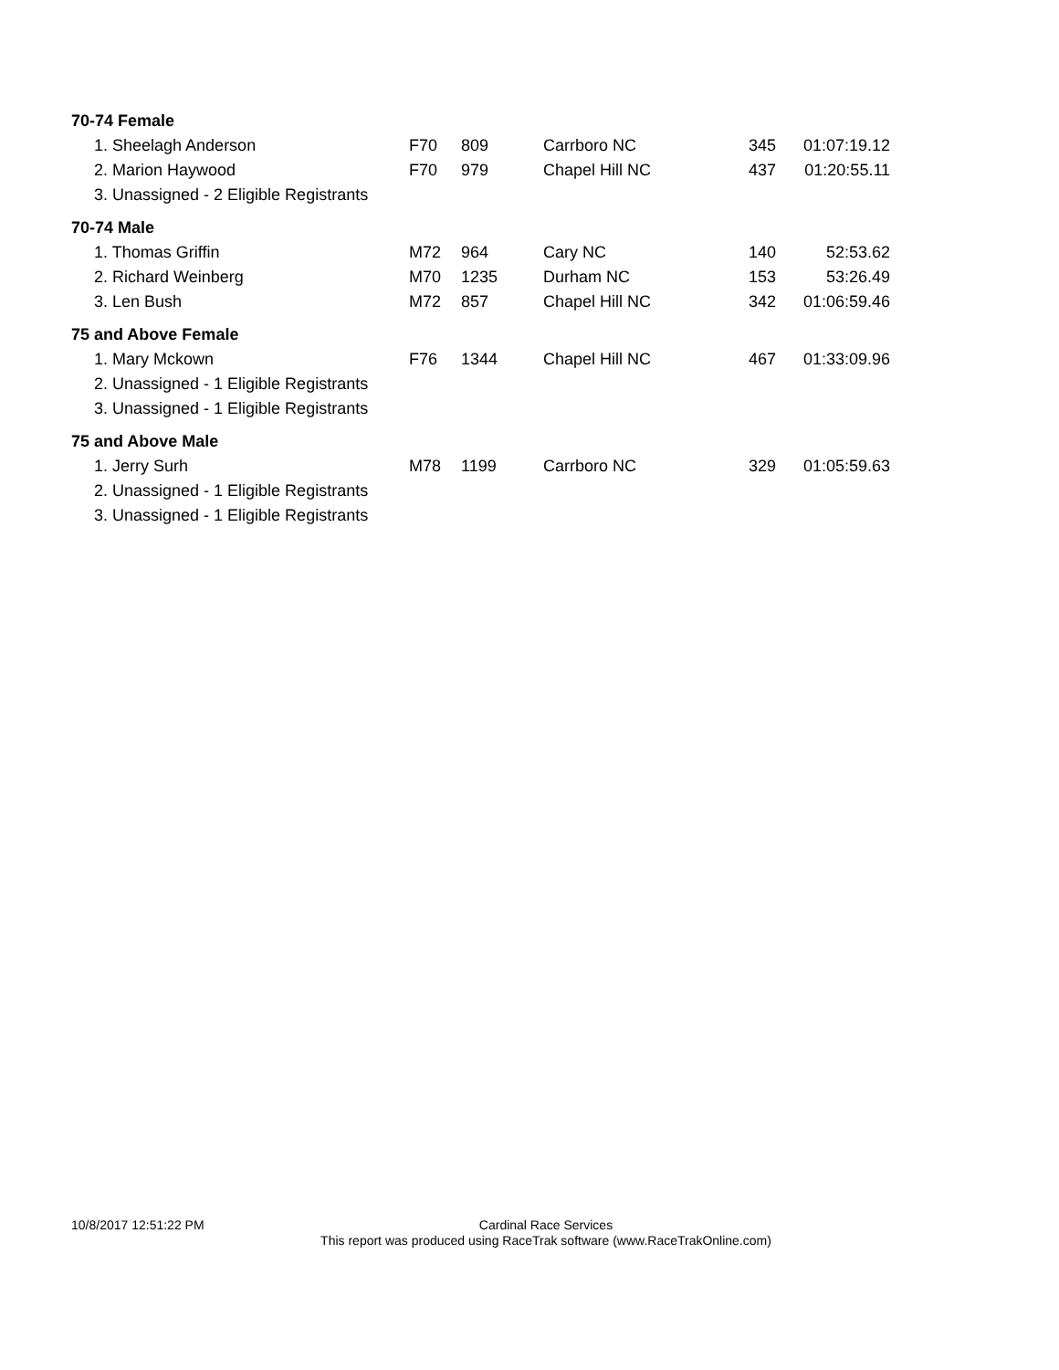| 70-74 Female | | | | | |
| 1. Sheelagh Anderson | F70 | 809 | Carrboro NC | 345 | 01:07:19.12 |
| 2. Marion Haywood | F70 | 979 | Chapel Hill NC | 437 | 01:20:55.11 |
| 3. Unassigned - 2 Eligible Registrants | | | | | |
| 70-74 Male | | | | | |
| 1. Thomas Griffin | M72 | 964 | Cary NC | 140 | 52:53.62 |
| 2. Richard Weinberg | M70 | 1235 | Durham NC | 153 | 53:26.49 |
| 3. Len Bush | M72 | 857 | Chapel Hill NC | 342 | 01:06:59.46 |
| 75 and Above Female | | | | | |
| 1. Mary Mckown | F76 | 1344 | Chapel Hill NC | 467 | 01:33:09.96 |
| 2. Unassigned - 1 Eligible Registrants | | | | | |
| 3. Unassigned - 1 Eligible Registrants | | | | | |
| 75 and Above Male | | | | | |
| 1. Jerry Surh | M78 | 1199 | Carrboro NC | 329 | 01:05:59.63 |
| 2. Unassigned - 1 Eligible Registrants | | | | | |
| 3. Unassigned - 1 Eligible Registrants | | | | | |
10/8/2017 12:51:22 PM
Cardinal Race Services
This report was produced using RaceTrak software (www.RaceTrakOnline.com)